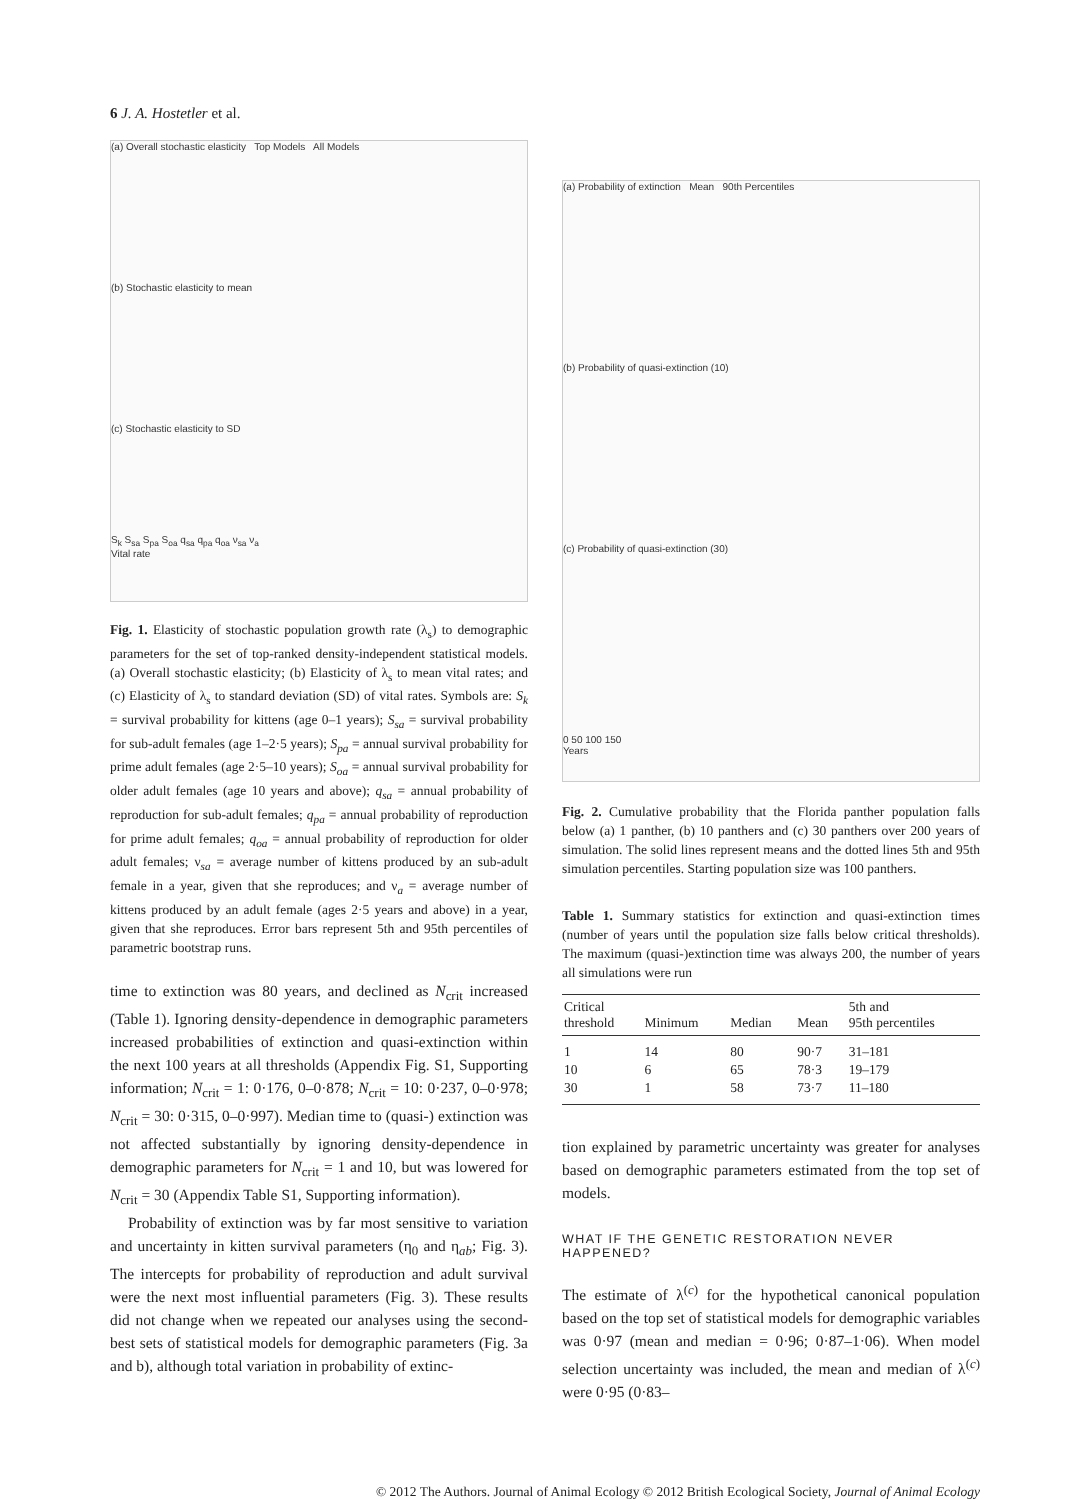6 J. A. Hostetler et al.
(a) Overall stochastic elasticity Top Models All Models
(b) Stochastic elasticity to mean
(c) Stochastic elasticity to SD
S<sub>k</sub> S<sub>sa</sub> S<sub>pa</sub> S<sub>oa</sub> q<sub>sa</sub> q<sub>pa</sub> q<sub>oa</sub> ν<sub>sa</sub> ν<sub>a</sub>
Vital rate
Fig. 1. Elasticity of stochastic population growth rate (λ<sub>s</sub>) to demographic parameters for the set of top-ranked density-independent statistical models. (a) Overall stochastic elasticity; (b) Elasticity of λ<sub>s</sub> to mean vital rates; and (c) Elasticity of λ<sub>s</sub> to standard deviation (SD) of vital rates. Symbols are: S<sub>k</sub> = survival probability for kittens (age 0–1 years); S<sub>sa</sub> = survival probability for sub-adult females (age 1–2·5 years); S<sub>pa</sub> = annual survival probability for prime adult females (age 2·5–10 years); S<sub>oa</sub> = annual survival probability for older adult females (age 10 years and above); q<sub>sa</sub> = annual probability of reproduction for sub-adult females; q<sub>pa</sub> = annual probability of reproduction for prime adult females; q<sub>oa</sub> = annual probability of reproduction for older adult females; ν<sub>sa</sub> = average number of kittens produced by an sub-adult female in a year, given that she reproduces; and ν<sub>a</sub> = average number of kittens produced by an adult female (ages 2·5 years and above) in a year, given that she reproduces. Error bars represent 5th and 95th percentiles of parametric bootstrap runs.
time to extinction was 80 years, and declined as N<sub>crit</sub> increased (Table 1). Ignoring density-dependence in demographic parameters increased probabilities of extinction and quasi-extinction within the next 100 years at all thresholds (Appendix Fig. S1, Supporting information; N<sub>crit</sub> = 1: 0·176, 0–0·878; N<sub>crit</sub> = 10: 0·237, 0–0·978; N<sub>crit</sub> = 30: 0·315, 0–0·997). Median time to (quasi-) extinction was not affected substantially by ignoring density-dependence in demographic parameters for N<sub>crit</sub> = 1 and 10, but was lowered for N<sub>crit</sub> = 30 (Appendix Table S1, Supporting information).
Probability of extinction was by far most sensitive to variation and uncertainty in kitten survival parameters (η<sub>0</sub> and η<sub>ab</sub>; Fig. 3). The intercepts for probability of reproduction and adult survival were the next most influential parameters (Fig. 3). These results did not change when we repeated our analyses using the second-best sets of statistical models for demographic parameters (Fig. 3a and b), although total variation in probability of extinc-
(a) Probability of extinction Mean 90th Percentiles
(b) Probability of quasi-extinction (10)
(c) Probability of quasi-extinction (30)
0 50 100 150
Years
Fig. 2. Cumulative probability that the Florida panther population falls below (a) 1 panther, (b) 10 panthers and (c) 30 panthers over 200 years of simulation. The solid lines represent means and the dotted lines 5th and 95th simulation percentiles. Starting population size was 100 panthers.
Table 1. Summary statistics for extinction and quasi-extinction times (number of years until the population size falls below critical thresholds). The maximum (quasi-)extinction time was always 200, the number of years all simulations were run
| Critical threshold | Minimum | Median | Mean | 5th and 95th percentiles |
| --- | --- | --- | --- | --- |
| 1 | 14 | 80 | 90·7 | 31–181 |
| 10 | 6 | 65 | 78·3 | 19–179 |
| 30 | 1 | 58 | 73·7 | 11–180 |
tion explained by parametric uncertainty was greater for analyses based on demographic parameters estimated from the top set of models.
WHAT IF THE GENETIC RESTORATION NEVER HAPPENED?
The estimate of λ<sup>(c)</sup> for the hypothetical canonical population based on the top set of statistical models for demographic variables was 0·97 (mean and median = 0·96; 0·87–1·06). When model selection uncertainty was included, the mean and median of λ<sup>(c)</sup> were 0·95 (0·83–
© 2012 The Authors. Journal of Animal Ecology © 2012 British Ecological Society, Journal of Animal Ecology